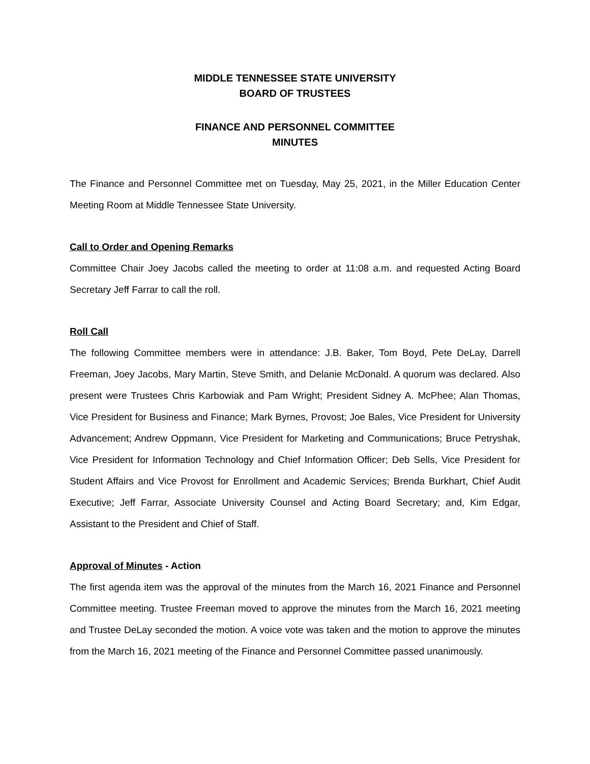MIDDLE TENNESSEE STATE UNIVERSITY
BOARD OF TRUSTEES
FINANCE AND PERSONNEL COMMITTEE
MINUTES
The Finance and Personnel Committee met on Tuesday, May 25, 2021, in the Miller Education Center Meeting Room at Middle Tennessee State University.
Call to Order and Opening Remarks
Committee Chair Joey Jacobs called the meeting to order at 11:08 a.m. and requested Acting Board Secretary Jeff Farrar to call the roll.
Roll Call
The following Committee members were in attendance: J.B. Baker, Tom Boyd, Pete DeLay, Darrell Freeman, Joey Jacobs, Mary Martin, Steve Smith, and Delanie McDonald. A quorum was declared. Also present were Trustees Chris Karbowiak and Pam Wright; President Sidney A. McPhee; Alan Thomas, Vice President for Business and Finance; Mark Byrnes, Provost; Joe Bales, Vice President for University Advancement; Andrew Oppmann, Vice President for Marketing and Communications; Bruce Petryshak, Vice President for Information Technology and Chief Information Officer; Deb Sells, Vice President for Student Affairs and Vice Provost for Enrollment and Academic Services; Brenda Burkhart, Chief Audit Executive; Jeff Farrar, Associate University Counsel and Acting Board Secretary; and, Kim Edgar, Assistant to the President and Chief of Staff.
Approval of Minutes - Action
The first agenda item was the approval of the minutes from the March 16, 2021 Finance and Personnel Committee meeting. Trustee Freeman moved to approve the minutes from the March 16, 2021 meeting and Trustee DeLay seconded the motion. A voice vote was taken and the motion to approve the minutes from the March 16, 2021 meeting of the Finance and Personnel Committee passed unanimously.